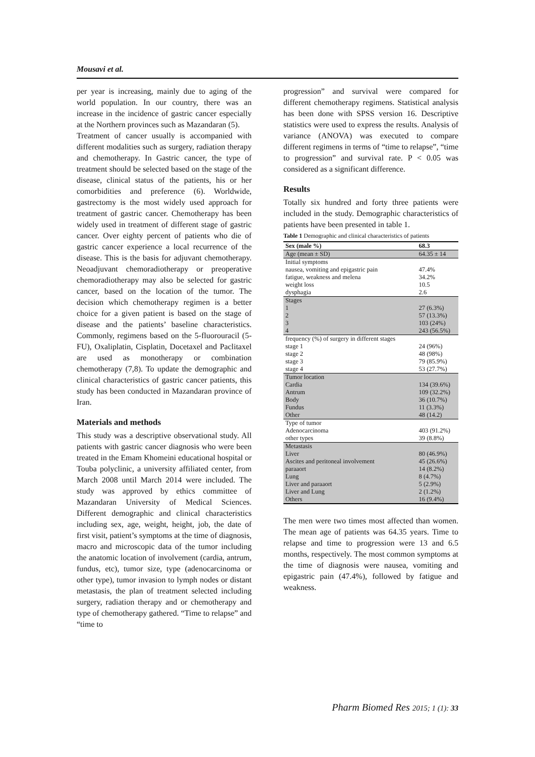Mousavi et al.
per year is increasing, mainly due to aging of the world population. In our country, there was an increase in the incidence of gastric cancer especially at the Northern provinces such as Mazandaran (5).
Treatment of cancer usually is accompanied with different modalities such as surgery, radiation therapy and chemotherapy. In Gastric cancer, the type of treatment should be selected based on the stage of the disease, clinical status of the patients, his or her comorbidities and preference (6). Worldwide, gastrectomy is the most widely used approach for treatment of gastric cancer. Chemotherapy has been widely used in treatment of different stage of gastric cancer. Over eighty percent of patients who die of gastric cancer experience a local recurrence of the disease. This is the basis for adjuvant chemotherapy. Neoadjuvant chemoradiotherapy or preoperative chemoradiotherapy may also be selected for gastric cancer, based on the location of the tumor. The decision which chemotherapy regimen is a better choice for a given patient is based on the stage of disease and the patients’ baseline characteristics. Commonly, regimens based on the 5-fluorouracil (5-FU), Oxaliplatin, Cisplatin, Docetaxel and Paclitaxel are used as monotherapy or combination chemotherapy (7,8). To update the demographic and clinical characteristics of gastric cancer patients, this study has been conducted in Mazandaran province of Iran.
Materials and methods
This study was a descriptive observational study. All patients with gastric cancer diagnosis who were been treated in the Emam Khomeini educational hospital or Touba polyclinic, a university affiliated center, from March 2008 until March 2014 were included. The study was approved by ethics committee of Mazandaran University of Medical Sciences. Different demographic and clinical characteristics including sex, age, weight, height, job, the date of first visit, patient’s symptoms at the time of diagnosis, macro and microscopic data of the tumor including the anatomic location of involvement (cardia, antrum, fundus, etc), tumor size, type (adenocarcinoma or other type), tumor invasion to lymph nodes or distant metastasis, the plan of treatment selected including surgery, radiation therapy and or chemotherapy and type of chemotherapy gathered. “Time to relapse” and “time to
progression” and survival were compared for different chemotherapy regimens. Statistical analysis has been done with SPSS version 16. Descriptive statistics were used to express the results. Analysis of variance (ANOVA) was executed to compare different regimens in terms of “time to relapse”, “time to progression” and survival rate. P < 0.05 was considered as a significant difference.
Results
Totally six hundred and forty three patients were included in the study. Demographic characteristics of patients have been presented in table 1.
Table 1 Demographic and clinical characteristics of patients
| Sex (male %) | 68.3 |
| --- | --- |
| Age (mean ± SD) | 64.35 ± 14 |
| Initial symptoms | |
| nausea, vomiting and epigastric pain | 47.4% |
| fatigue, weakness and melena | 34.2% |
| weight loss | 10.5 |
| dysphagia | 2.6 |
| Stages | |
| 1 | 27 (6.3%) |
| 2 | 57 (13.3%) |
| 3 | 103 (24%) |
| 4 | 243 (56.5%) |
| frequency (%) of surgery in different stages | |
| stage 1 | 24 (96%) |
| stage 2 | 48 (98%) |
| stage 3 | 79 (85.9%) |
| stage 4 | 53 (27.7%) |
| Tumor location | |
| Cardia | 134 (39.6%) |
| Antrum | 109 (32.2%) |
| Body | 36 (10.7%) |
| Fundus | 11 (3.3%) |
| Other | 48 (14.2) |
| Type of tumor | |
| Adenocarcinoma | 403 (91.2%) |
| other types | 39 (8.8%) |
| Metastasis | |
| Liver | 80 (46.9%) |
| Ascites and peritoneal involvement | 45 (26.6%) |
| paraaort | 14 (8.2%) |
| Lung | 8 (4.7%) |
| Liver and paraaort | 5 (2.9%) |
| Liver and Lung | 2 (1.2%) |
| Others | 16 (9.4%) |
The men were two times most affected than women. The mean age of patients was 64.35 years. Time to relapse and time to progression were 13 and 6.5 months, respectively. The most common symptoms at the time of diagnosis were nausea, vomiting and epigastric pain (47.4%), followed by fatigue and weakness.
Pharm Biomed Res 2015; 1 (1): 33